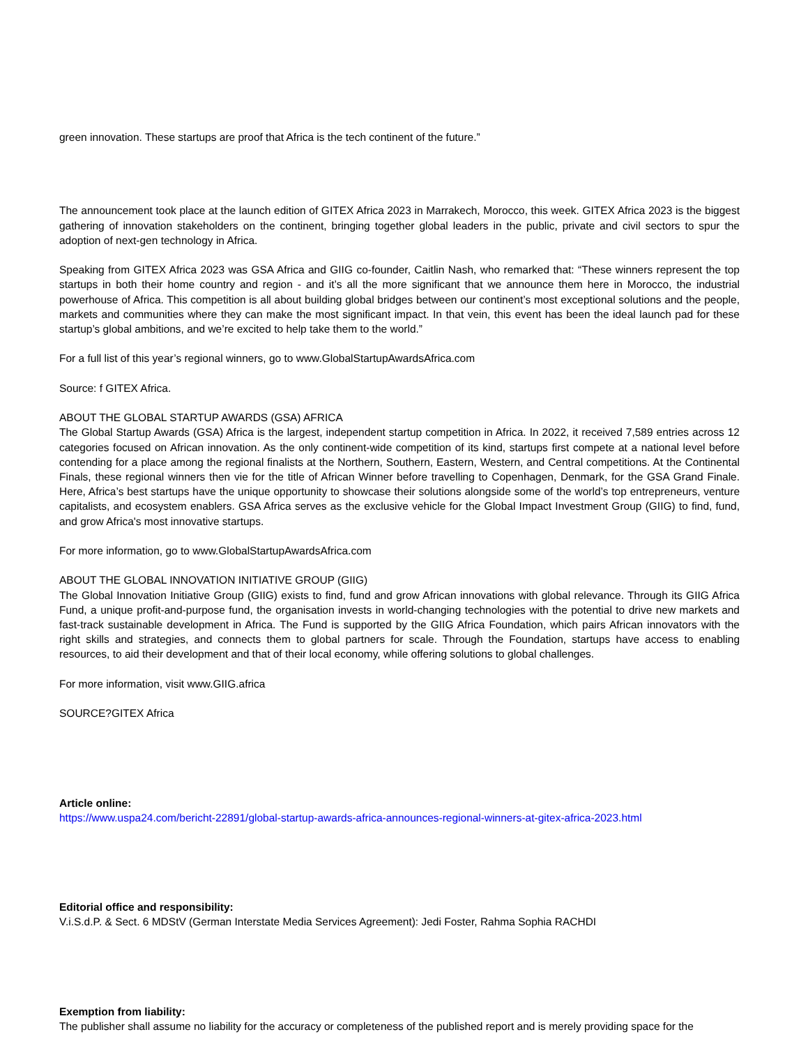green innovation. These startups are proof that Africa is the tech continent of the future.”
The announcement took place at the launch edition of GITEX Africa 2023 in Marrakech, Morocco, this week. GITEX Africa 2023 is the biggest gathering of innovation stakeholders on the continent, bringing together global leaders in the public, private and civil sectors to spur the adoption of next-gen technology in Africa.
Speaking from GITEX Africa 2023 was GSA Africa and GIIG co-founder, Caitlin Nash, who remarked that: “These winners represent the top startups in both their home country and region - and it’s all the more significant that we announce them here in Morocco, the industrial powerhouse of Africa. This competition is all about building global bridges between our continent’s most exceptional solutions and the people, markets and communities where they can make the most significant impact. In that vein, this event has been the ideal launch pad for these startup’s global ambitions, and we’re excited to help take them to the world.”
For a full list of this year’s regional winners, go to www.GlobalStartupAwardsAfrica.com
Source: f GITEX Africa.
ABOUT THE GLOBAL STARTUP AWARDS (GSA) AFRICA
The Global Startup Awards (GSA) Africa is the largest, independent startup competition in Africa. In 2022, it received 7,589 entries across 12 categories focused on African innovation. As the only continent-wide competition of its kind, startups first compete at a national level before contending for a place among the regional finalists at the Northern, Southern, Eastern, Western, and Central competitions. At the Continental Finals, these regional winners then vie for the title of African Winner before travelling to Copenhagen, Denmark, for the GSA Grand Finale. Here, Africa’s best startups have the unique opportunity to showcase their solutions alongside some of the world’s top entrepreneurs, venture capitalists, and ecosystem enablers. GSA Africa serves as the exclusive vehicle for the Global Impact Investment Group (GIIG) to find, fund, and grow Africa's most innovative startups.
For more information, go to www.GlobalStartupAwardsAfrica.com
ABOUT THE GLOBAL INNOVATION INITIATIVE GROUP (GIIG)
The Global Innovation Initiative Group (GIIG) exists to find, fund and grow African innovations with global relevance. Through its GIIG Africa Fund, a unique profit-and-purpose fund, the organisation invests in world-changing technologies with the potential to drive new markets and fast-track sustainable development in Africa. The Fund is supported by the GIIG Africa Foundation, which pairs African innovators with the right skills and strategies, and connects them to global partners for scale. Through the Foundation, startups have access to enabling resources, to aid their development and that of their local economy, while offering solutions to global challenges.
For more information, visit www.GIIG.africa
SOURCE?GITEX Africa
Article online:
https://www.uspa24.com/bericht-22891/global-startup-awards-africa-announces-regional-winners-at-gitex-africa-2023.html
Editorial office and responsibility:
V.i.S.d.P. & Sect. 6 MDStV (German Interstate Media Services Agreement): Jedi Foster, Rahma Sophia RACHDI
Exemption from liability:
The publisher shall assume no liability for the accuracy or completeness of the published report and is merely providing space for the